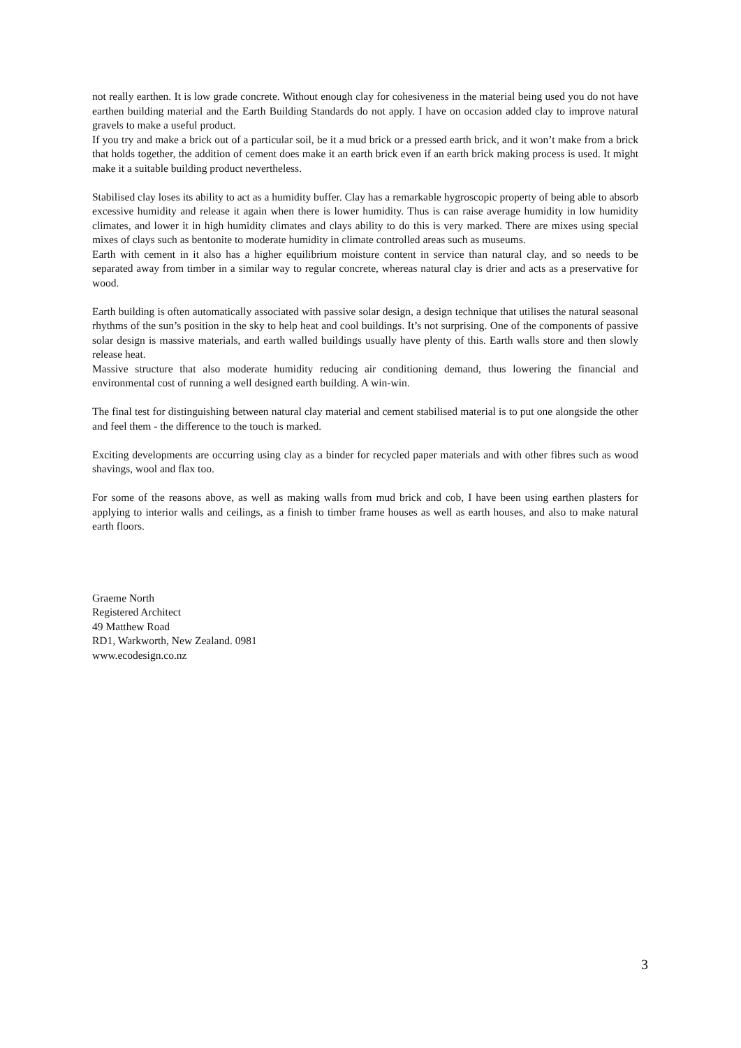not really earthen. It is low grade concrete. Without enough clay for cohesiveness in the material being used you do not have earthen building material and the Earth Building Standards do not apply. I have on occasion added clay to improve natural gravels to make a useful product.
If you try and make a brick out of a particular soil, be it a mud brick or a pressed earth brick, and it won’t make from a brick that holds together, the addition of cement does make it an earth brick even if an earth brick making process is used. It might make it a suitable building product nevertheless.
Stabilised clay loses its ability to act as a humidity buffer. Clay has a remarkable hygroscopic property of being able to absorb excessive humidity and release it again when there is lower humidity. Thus is can raise average humidity in low humidity climates, and lower it in high humidity climates and clays ability to do this is very marked. There are mixes using special mixes of clays such as bentonite to moderate humidity in climate controlled areas such as museums.
Earth with cement in it also has a higher equilibrium moisture content in service than natural clay, and so needs to be separated away from timber in a similar way to regular concrete, whereas natural clay is drier and acts as a preservative for wood.
Earth building is often automatically associated with passive solar design, a design technique that utilises the natural seasonal rhythms of the sun’s position in the sky to help heat and cool buildings. It’s not surprising. One of the components of passive solar design is massive materials, and earth walled buildings usually have plenty of this. Earth walls store and then slowly release heat.
Massive structure that also moderate humidity reducing air conditioning demand, thus lowering the financial and environmental cost of running a well designed earth building. A win-win.
The final test for distinguishing between natural clay material and cement stabilised material is to put one alongside the other and feel them - the difference to the touch is marked.
Exciting developments are occurring using clay as a binder for recycled paper materials and with other fibres such as wood shavings, wool and flax too.
For some of the reasons above, as well as making walls from mud brick and cob, I have been using earthen plasters for applying to interior walls and ceilings, as a finish to timber frame houses as well as earth houses, and also to make natural earth floors.
Graeme North
Registered Architect
49 Matthew Road
RD1, Warkworth, New Zealand. 0981
www.ecodesign.co.nz
3